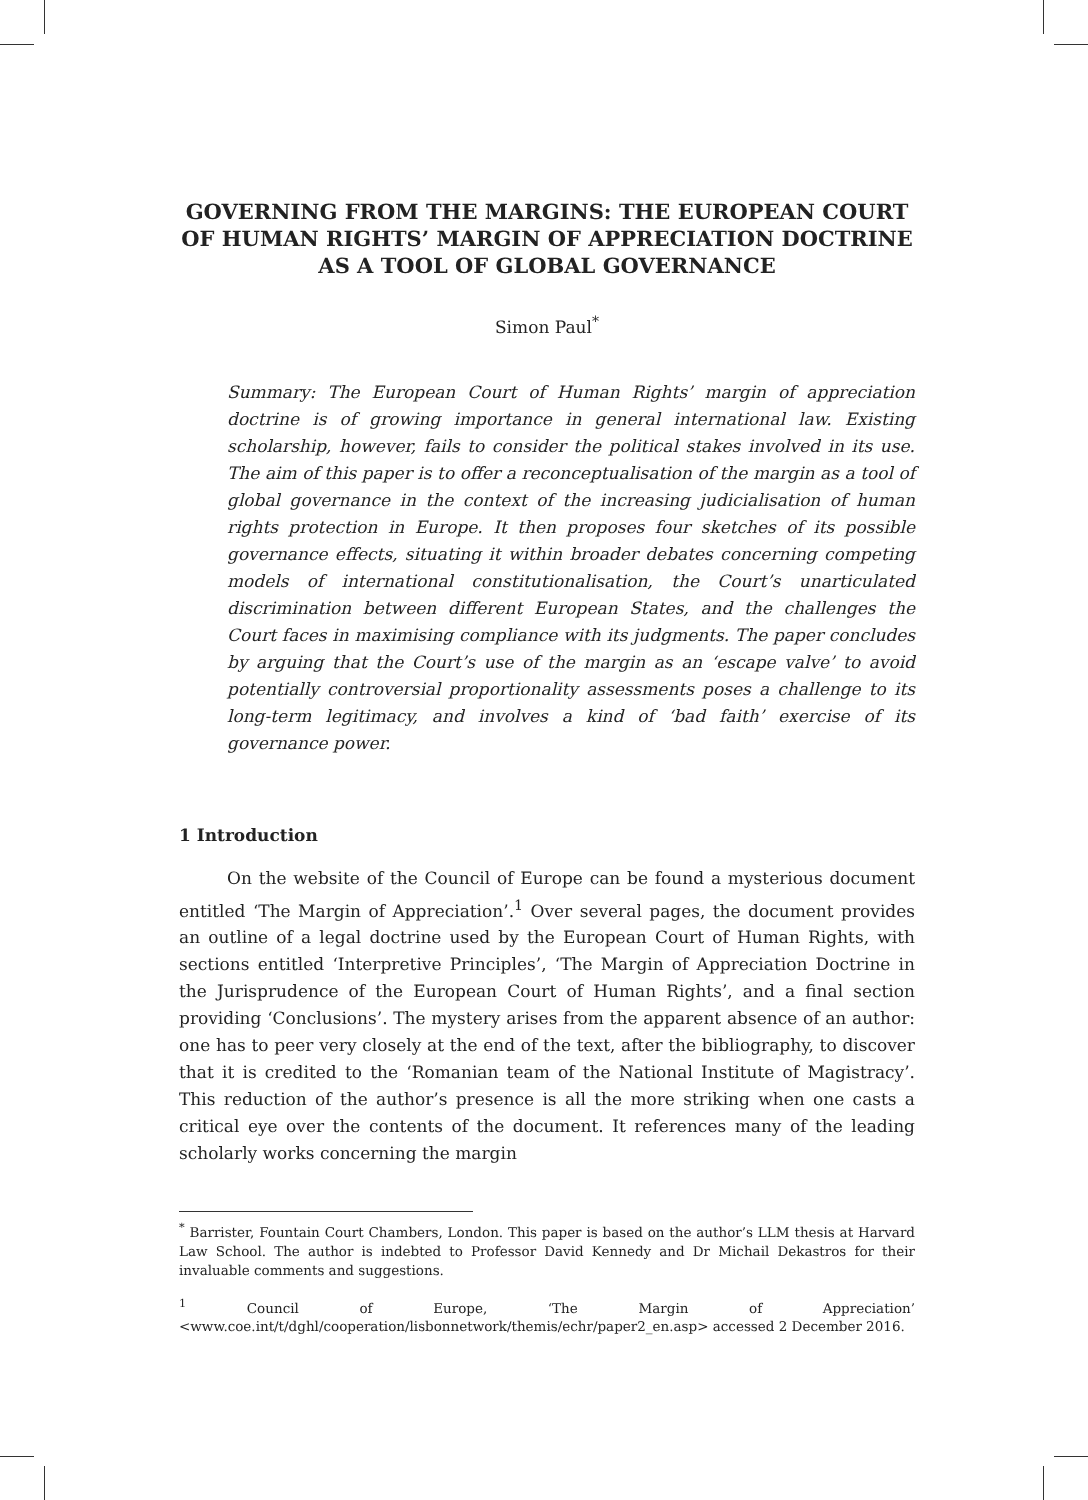GOVERNING FROM THE MARGINS: THE EUROPEAN COURT OF HUMAN RIGHTS’ MARGIN OF APPRECIATION DOCTRINE AS A TOOL OF GLOBAL GOVERNANCE
Simon Paul<sup>*</sup>
Summary: The European Court of Human Rights’ margin of appreciation doctrine is of growing importance in general international law. Existing scholarship, however, fails to consider the political stakes involved in its use. The aim of this paper is to offer a reconceptualisation of the margin as a tool of global governance in the context of the increasing judicialisation of human rights protection in Europe. It then proposes four sketches of its possible governance effects, situating it within broader debates concerning competing models of international constitutionalisation, the Court’s unarticulated discrimination between different European States, and the challenges the Court faces in maximising compliance with its judgments. The paper concludes by arguing that the Court’s use of the margin as an ‘escape valve’ to avoid potentially controversial proportionality assessments poses a challenge to its long-term legitimacy, and involves a kind of ‘bad faith’ exercise of its governance power.
1 Introduction
On the website of the Council of Europe can be found a mysterious document entitled ‘The Margin of Appreciation’.<sup>1</sup> Over several pages, the document provides an outline of a legal doctrine used by the European Court of Human Rights, with sections entitled ‘Interpretive Principles’, ‘The Margin of Appreciation Doctrine in the Jurisprudence of the European Court of Human Rights’, and a final section providing ‘Conclusions’. The mystery arises from the apparent absence of an author: one has to peer very closely at the end of the text, after the bibliography, to discover that it is credited to the ‘Romanian team of the National Institute of Magistracy’. This reduction of the author’s presence is all the more striking when one casts a critical eye over the contents of the document. It references many of the leading scholarly works concerning the margin
<sup>*</sup> Barrister, Fountain Court Chambers, London. This paper is based on the author’s LLM thesis at Harvard Law School. The author is indebted to Professor David Kennedy and Dr Michail Dekastros for their invaluable comments and suggestions.
<sup>1</sup> Council of Europe, ‘The Margin of Appreciation’ <www.coe.int/t/dghl/cooperation/lisbonnetwork/themis/echr/paper2_en.asp> accessed 2 December 2016.